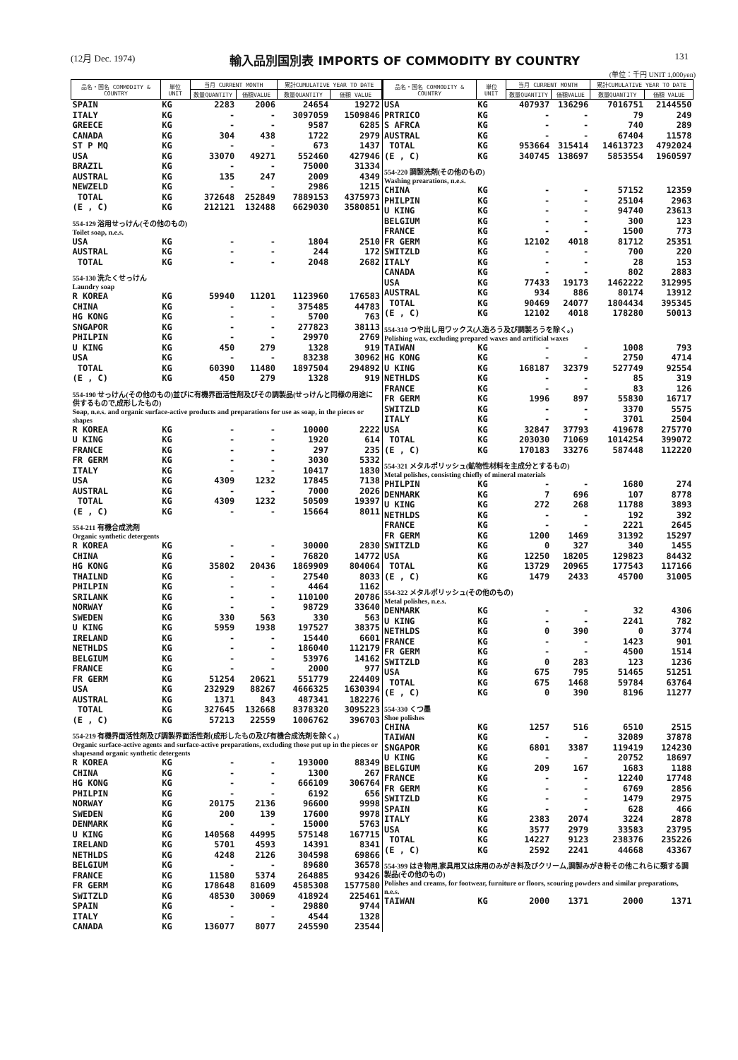(12月 Dec. 1974)
輸入品別国別表 IMPORTS OF COMMODITY BY COUNTRY
131
(単位：千円 UNIT 1,000yen)
| 品名・国名 COMMODITY & COUNTRY | 単位 UNIT | 当月 CURRENT MONTH | | 累計CUMULATIVE YEAR TO DATE | |
| --- | --- | --- | --- | --- | --- |
| | | 数量QUANTITY | 価額VALUE | 数量QUANTITY | 価額 VALUE |
| SPAIN | KG | 2283 | 2006 | 24654 | 19272 |
| ITALY | KG | - | - | 3097059 | 1509846 |
| GREECE | KG | - | - | 9587 | 6285 |
| CANADA | KG | 304 | 438 | 1722 | 2979 |
| ST P MQ | KG | - | - | 673 | 1437 |
| USA | KG | 33070 | 49271 | 552460 | 427946 |
| BRAZIL | KG | - | - | 75000 | 31334 |
| AUSTRAL | KG | 135 | 247 | 2009 | 4349 |
| NEWZELD | KG | - | - | 2986 | 1215 |
| TOTAL | KG | 372648 | 252849 | 7889153 | 4375973 |
| (E , C) | KG | 212121 | 132488 | 6629030 | 3580851 |
| 554-129 浴用せっけん(その他のもの) Toilet soap, n.e.s. | | | | | |
| USA | KG | - | - | 1804 | 2510 |
| AUSTRAL | KG | - | - | 244 | 172 |
| TOTAL | KG | - | - | 2048 | 2682 |
| 554-130 洗たくせっけん Laundry soap | | | | | |
| R KOREA | KG | 59940 | 11201 | 1123960 | 176583 |
| CHINA | KG | - | - | 375485 | 44783 |
| HG KONG | KG | - | - | 5700 | 763 |
| SNGAPOR | KG | - | - | 277823 | 38113 |
| PHILPIN | KG | - | - | 29970 | 2769 |
| U KING | KG | 450 | 279 | 1328 | 919 |
| USA | KG | - | - | 83238 | 30962 |
| TOTAL | KG | 60390 | 11480 | 1897504 | 294892 |
| (E , C) | KG | 450 | 279 | 1328 | 919 |
| 554-190 せっけん(その他のもの)並びに有機界面活性剤及びその調製品(せっけんと同様の用途に供するもので,成形したもの) Soap, n.e.s. and organic surface-active products and preparations for use as soap, in the pieces or shapes | | | | | |
| R KOREA | KG | - | - | 10000 | 2222 |
| U KING | KG | - | - | 1920 | 614 |
| FRANCE | KG | - | - | 297 | 235 |
| FR GERM | KG | - | - | 3030 | 5332 |
| ITALY | KG | - | - | 10417 | 1830 |
| USA | KG | 4309 | 1232 | 17845 | 7138 |
| AUSTRAL | KG | - | - | 7000 | 2026 |
| TOTAL | KG | 4309 | 1232 | 50509 | 19397 |
| (E , C) | KG | - | - | 15664 | 8011 |
| 554-211 有機合成洗剤 Organic synthetic detergents | | | | | |
| R KOREA | KG | - | - | 30000 | 2830 |
| CHINA | KG | - | - | 76820 | 14772 |
| HG KONG | KG | 35802 | 20436 | 1869909 | 804064 |
| THAILND | KG | - | - | 27540 | 8033 |
| PHILPIN | KG | - | - | 4464 | 1162 |
| SRILANK | KG | - | - | 110100 | 20786 |
| NORWAY | KG | - | - | 98729 | 33640 |
| SWEDEN | KG | 330 | 563 | 330 | 563 |
| U KING | KG | 5959 | 1938 | 197527 | 38375 |
| IRELAND | KG | - | - | 15440 | 6601 |
| NETHLDS | KG | - | - | 186040 | 112179 |
| BELGIUM | KG | - | - | 53976 | 14162 |
| FRANCE | KG | - | - | 2000 | 977 |
| FR GERM | KG | 51254 | 20621 | 551779 | 224409 |
| USA | KG | 232929 | 88267 | 4666325 | 1630394 |
| AUSTRAL | KG | 1371 | 843 | 487341 | 182276 |
| TOTAL | KG | 327645 | 132668 | 8378320 | 3095223 |
| (E , C) | KG | 57213 | 22559 | 1006762 | 396703 |
| 554-219 有機界面活性剤及び調製界面活性剤(成形したもの及び有機合成洗剤を除く。) Organic surface-active agents and surface-active preparations, excluding those put up in the pieces or shapesand organic synthetic detergents | | | | | |
| R KOREA | KG | - | - | 193000 | 88349 |
| CHINA | KG | - | - | 1300 | 267 |
| HG KONG | KG | - | - | 666109 | 306764 |
| PHILPIN | KG | - | - | 6192 | 656 |
| NORWAY | KG | 20175 | 2136 | 96600 | 9998 |
| SWEDEN | KG | 200 | 139 | 17600 | 9978 |
| DENMARK | KG | - | - | 15000 | 5763 |
| U KING | KG | 140568 | 44995 | 575148 | 167715 |
| IRELAND | KG | 5701 | 4593 | 14391 | 8341 |
| NETHLDS | KG | 4248 | 2126 | 304598 | 69866 |
| BELGIUM | KG | - | - | 89680 | 36578 |
| FRANCE | KG | 11580 | 5374 | 264885 | 93426 |
| FR GERM | KG | 178648 | 81609 | 4585308 | 1577580 |
| SWITZLD | KG | 48530 | 30069 | 418924 | 225461 |
| SPAIN | KG | - | - | 29880 | 9744 |
| ITALY | KG | - | - | 4544 | 1328 |
| CANADA | KG | 136077 | 8077 | 245590 | 23544 |
| 品名・国名 COMMODITY & COUNTRY | 単位 UNIT | 当月 CURRENT MONTH | | 累計CUMULATIVE YEAR TO DATE | |
| --- | --- | --- | --- | --- | --- |
| | | 数量QUANTITY | 価額VALUE | 数量QUANTITY | 価額 VALUE |
| USA | KG | 407937 | 136296 | 7016751 | 2144550 |
| PRTRICO | KG | - | - | 79 | 249 |
| S AFRCA | KG | - | - | 740 | 289 |
| AUSTRAL | KG | - | - | 67404 | 11578 |
| TOTAL | KG | 953664 | 315414 | 14613723 | 4792024 |
| (E , C) | KG | 340745 | 138697 | 5853554 | 1960597 |
| 554-220 調製洗剤(その他のもの) Washing prearations, n.e.s. | | | | | |
| CHINA | KG | - | - | 57152 | 12359 |
| PHILPIN | KG | - | - | 25104 | 2963 |
| U KING | KG | - | - | 94740 | 23613 |
| BELGIUM | KG | - | - | 300 | 123 |
| FRANCE | KG | - | - | 1500 | 773 |
| FR GERM | KG | 12102 | 4018 | 81712 | 25351 |
| SWITZLD | KG | - | - | 700 | 220 |
| ITALY | KG | - | - | 28 | 153 |
| CANADA | KG | - | - | 802 | 2883 |
| USA | KG | 77433 | 19173 | 1462222 | 312995 |
| AUSTRAL | KG | 934 | 886 | 80174 | 13912 |
| TOTAL | KG | 90469 | 24077 | 1804434 | 395345 |
| (E , C) | KG | 12102 | 4018 | 178280 | 50013 |
| 554-310 つや出し用ワックス(人造ろう及び調製ろうを除く。) Polishing wax, excluding prepared waxes and artificial waxes | | | | | |
| TAIWAN | KG | - | - | 1008 | 793 |
| HG KONG | KG | - | - | 2750 | 4714 |
| U KING | KG | 168187 | 32379 | 527749 | 92554 |
| NETHLDS | KG | - | - | 85 | 319 |
| FRANCE | KG | - | - | 83 | 126 |
| FR GERM | KG | 1996 | 897 | 55830 | 16717 |
| SWITZLD | KG | - | - | 3370 | 5575 |
| ITALY | KG | - | - | 3701 | 2504 |
| USA | KG | 32847 | 37793 | 419678 | 275770 |
| TOTAL | KG | 203030 | 71069 | 1014254 | 399072 |
| (E , C) | KG | 170183 | 33276 | 587448 | 112220 |
| 554-321 メタルポリッシュ(鉱物性材料を主成分とするもの) Metal polishes, consisting chiefly of mineral materials | | | | | |
| PHILPIN | KG | - | - | 1680 | 274 |
| DENMARK | KG | 7 | 696 | 107 | 8778 |
| U KING | KG | 272 | 268 | 11788 | 3893 |
| NETHLDS | KG | - | - | 192 | 392 |
| FRANCE | KG | - | - | 2221 | 2645 |
| FR GERM | KG | 1200 | 1469 | 31392 | 15297 |
| SWITZLD | KG | 0 | 327 | 340 | 1455 |
| USA | KG | 12250 | 18205 | 129823 | 84432 |
| TOTAL | KG | 13729 | 20965 | 177543 | 117166 |
| (E , C) | KG | 1479 | 2433 | 45700 | 31005 |
| 554-322 メタルポリッシュ(その他のもの) Metal polishes, n.e.s. | | | | | |
| DENMARK | KG | - | - | 32 | 4306 |
| U KING | KG | - | - | 2241 | 782 |
| NETHLDS | KG | 0 | 390 | 0 | 3774 |
| FRANCE | KG | - | - | 1423 | 901 |
| FR GERM | KG | - | - | 4500 | 1514 |
| SWITZLD | KG | 0 | 283 | 123 | 1236 |
| USA | KG | 675 | 795 | 51465 | 51251 |
| TOTAL | KG | 675 | 1468 | 59784 | 63764 |
| (E , C) | KG | 0 | 390 | 8196 | 11277 |
| 554-330 くつ墨 Shoe polishes | | | | | |
| CHINA | KG | 1257 | 516 | 6510 | 2515 |
| TAIWAN | KG | - | - | 32089 | 37878 |
| SNGAPOR | KG | 6801 | 3387 | 119419 | 124230 |
| U KING | KG | - | - | 20752 | 18697 |
| BELGIUM | KG | 209 | 167 | 1683 | 1188 |
| FRANCE | KG | - | - | 12240 | 17748 |
| FR GERM | KG | - | - | 6769 | 2856 |
| SWITZLD | KG | - | - | 1479 | 2975 |
| SPAIN | KG | - | - | 628 | 466 |
| ITALY | KG | 2383 | 2074 | 3224 | 2878 |
| USA | KG | 3577 | 2979 | 33583 | 23795 |
| TOTAL | KG | 14227 | 9123 | 238376 | 235226 |
| (E , C) | KG | 2592 | 2241 | 44668 | 43367 |
| 554-399 はき物用,家具用又は床用のみがき料及びクリーム,調製みがき粉その他これらに類する調製品(その他のもの) Polishes and creams, for footwear, furniture or floors, scouring powders and similar preparations, n.e.s. | | | | | |
| TAIWAN | KG | 2000 | 1371 | 2000 | 1371 |